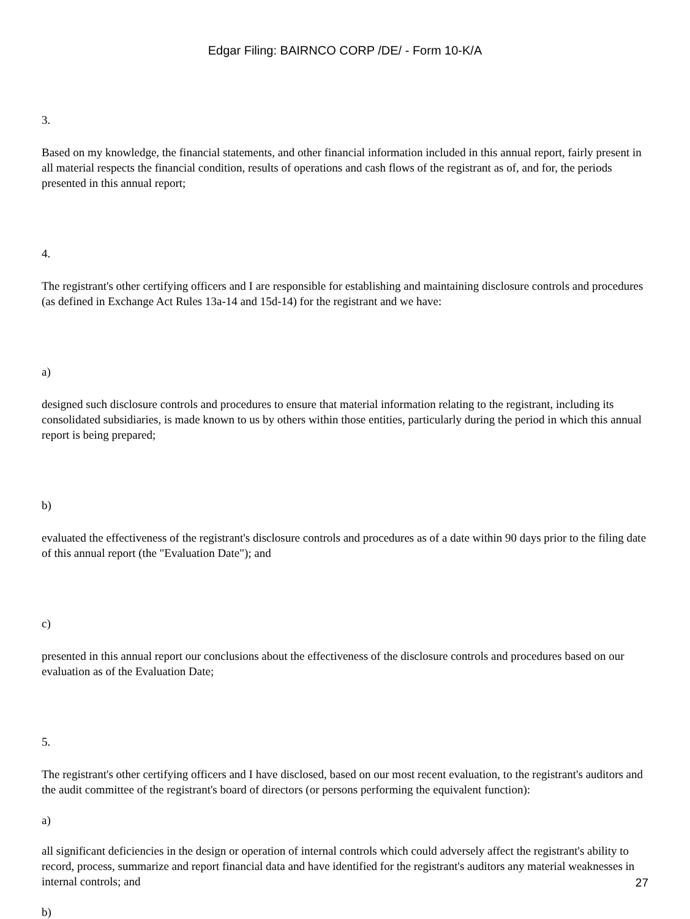Edgar Filing: BAIRNCO CORP /DE/ - Form 10-K/A
3.
Based on my knowledge, the financial statements, and other financial information included in this annual report, fairly present in all material respects the financial condition, results of operations and cash flows of the registrant as of, and for, the periods presented in this annual report;
4.
The registrant's other certifying officers and I are responsible for establishing and maintaining disclosure controls and procedures (as defined in Exchange Act Rules 13a-14 and 15d-14) for the registrant and we have:
a)
designed such disclosure controls and procedures to ensure that material information relating to the registrant, including its consolidated subsidiaries, is made known to us by others within those entities, particularly during the period in which this annual report is being prepared;
b)
evaluated the effectiveness of the registrant's disclosure controls and procedures as of a date within 90 days prior to the filing date of this annual report (the "Evaluation Date"); and
c)
presented in this annual report our conclusions about the effectiveness of the disclosure controls and procedures based on our evaluation as of the Evaluation Date;
5.
The registrant's other certifying officers and I have disclosed, based on our most recent evaluation, to the registrant's auditors and the audit committee of the registrant's board of directors (or persons performing the equivalent function):
a)
all significant deficiencies in the design or operation of internal controls which could adversely affect the registrant's ability to record, process, summarize and report financial data and have identified for the registrant's auditors any material weaknesses in internal controls; and
b)
27